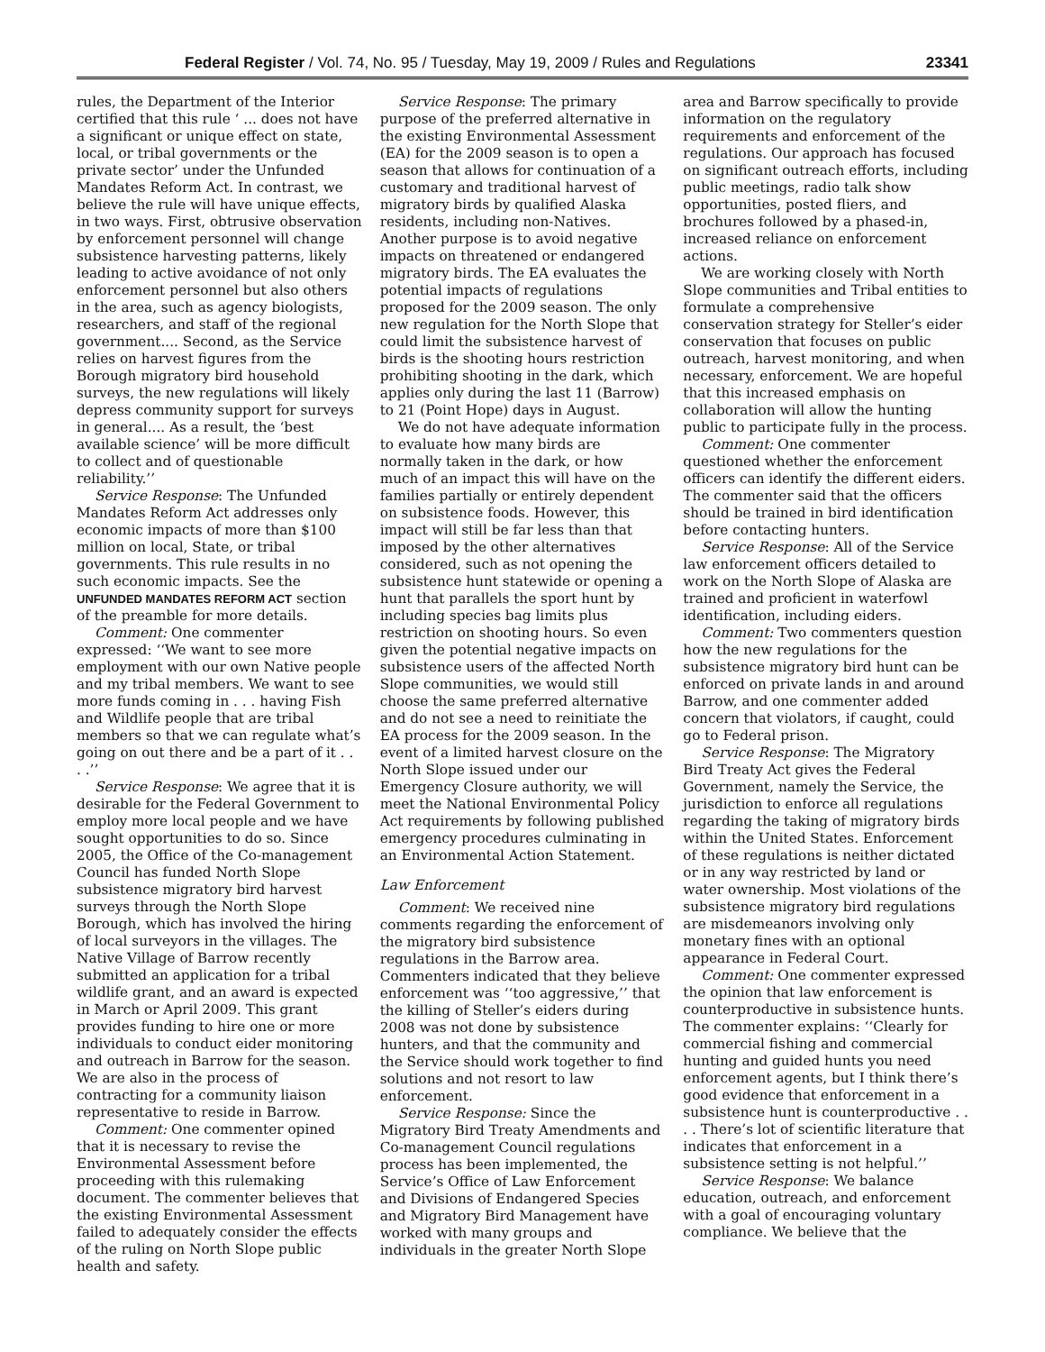Federal Register / Vol. 74, No. 95 / Tuesday, May 19, 2009 / Rules and Regulations 23341
rules, the Department of the Interior certified that this rule ‘ ... does not have a significant or unique effect on state, local, or tribal governments or the private sector’ under the Unfunded Mandates Reform Act. In contrast, we believe the rule will have unique effects, in two ways. First, obtrusive observation by enforcement personnel will change subsistence harvesting patterns, likely leading to active avoidance of not only enforcement personnel but also others in the area, such as agency biologists, researchers, and staff of the regional government.... Second, as the Service relies on harvest figures from the Borough migratory bird household surveys, the new regulations will likely depress community support for surveys in general.... As a result, the ‘best available science’ will be more difficult to collect and of questionable reliability.’’
Service Response: The Unfunded Mandates Reform Act addresses only economic impacts of more than $100 million on local, State, or tribal governments. This rule results in no such economic impacts. See the UNFUNDED MANDATES REFORM ACT section of the preamble for more details.
Comment: One commenter expressed: ‘‘We want to see more employment with our own Native people and my tribal members. We want to see more funds coming in . . . having Fish and Wildlife people that are tribal members so that we can regulate what’s going on out there and be a part of it . . . .’’
Service Response: We agree that it is desirable for the Federal Government to employ more local people and we have sought opportunities to do so. Since 2005, the Office of the Co-management Council has funded North Slope subsistence migratory bird harvest surveys through the North Slope Borough, which has involved the hiring of local surveyors in the villages. The Native Village of Barrow recently submitted an application for a tribal wildlife grant, and an award is expected in March or April 2009. This grant provides funding to hire one or more individuals to conduct eider monitoring and outreach in Barrow for the season. We are also in the process of contracting for a community liaison representative to reside in Barrow.
Comment: One commenter opined that it is necessary to revise the Environmental Assessment before proceeding with this rulemaking document. The commenter believes that the existing Environmental Assessment failed to adequately consider the effects of the ruling on North Slope public health and safety.
Service Response: The primary purpose of the preferred alternative in the existing Environmental Assessment (EA) for the 2009 season is to open a season that allows for continuation of a customary and traditional harvest of migratory birds by qualified Alaska residents, including non-Natives. Another purpose is to avoid negative impacts on threatened or endangered migratory birds. The EA evaluates the potential impacts of regulations proposed for the 2009 season. The only new regulation for the North Slope that could limit the subsistence harvest of birds is the shooting hours restriction prohibiting shooting in the dark, which applies only during the last 11 (Barrow) to 21 (Point Hope) days in August.
We do not have adequate information to evaluate how many birds are normally taken in the dark, or how much of an impact this will have on the families partially or entirely dependent on subsistence foods. However, this impact will still be far less than that imposed by the other alternatives considered, such as not opening the subsistence hunt statewide or opening a hunt that parallels the sport hunt by including species bag limits plus restriction on shooting hours. So even given the potential negative impacts on subsistence users of the affected North Slope communities, we would still choose the same preferred alternative and do not see a need to reinitiate the EA process for the 2009 season. In the event of a limited harvest closure on the North Slope issued under our Emergency Closure authority, we will meet the National Environmental Policy Act requirements by following published emergency procedures culminating in an Environmental Action Statement.
Law Enforcement
Comment: We received nine comments regarding the enforcement of the migratory bird subsistence regulations in the Barrow area. Commenters indicated that they believe enforcement was ‘‘too aggressive,’’ that the killing of Steller’s eiders during 2008 was not done by subsistence hunters, and that the community and the Service should work together to find solutions and not resort to law enforcement.
Service Response: Since the Migratory Bird Treaty Amendments and Co-management Council regulations process has been implemented, the Service’s Office of Law Enforcement and Divisions of Endangered Species and Migratory Bird Management have worked with many groups and individuals in the greater North Slope
area and Barrow specifically to provide information on the regulatory requirements and enforcement of the regulations. Our approach has focused on significant outreach efforts, including public meetings, radio talk show opportunities, posted fliers, and brochures followed by a phased-in, increased reliance on enforcement actions.
We are working closely with North Slope communities and Tribal entities to formulate a comprehensive conservation strategy for Steller’s eider conservation that focuses on public outreach, harvest monitoring, and when necessary, enforcement. We are hopeful that this increased emphasis on collaboration will allow the hunting public to participate fully in the process.
Comment: One commenter questioned whether the enforcement officers can identify the different eiders. The commenter said that the officers should be trained in bird identification before contacting hunters.
Service Response: All of the Service law enforcement officers detailed to work on the North Slope of Alaska are trained and proficient in waterfowl identification, including eiders.
Comment: Two commenters question how the new regulations for the subsistence migratory bird hunt can be enforced on private lands in and around Barrow, and one commenter added concern that violators, if caught, could go to Federal prison.
Service Response: The Migratory Bird Treaty Act gives the Federal Government, namely the Service, the jurisdiction to enforce all regulations regarding the taking of migratory birds within the United States. Enforcement of these regulations is neither dictated or in any way restricted by land or water ownership. Most violations of the subsistence migratory bird regulations are misdemeanors involving only monetary fines with an optional appearance in Federal Court.
Comment: One commenter expressed the opinion that law enforcement is counterproductive in subsistence hunts. The commenter explains: ‘‘Clearly for commercial fishing and commercial hunting and guided hunts you need enforcement agents, but I think there’s good evidence that enforcement in a subsistence hunt is counterproductive . . . . There’s lot of scientific literature that indicates that enforcement in a subsistence setting is not helpful.’’
Service Response: We balance education, outreach, and enforcement with a goal of encouraging voluntary compliance. We believe that the